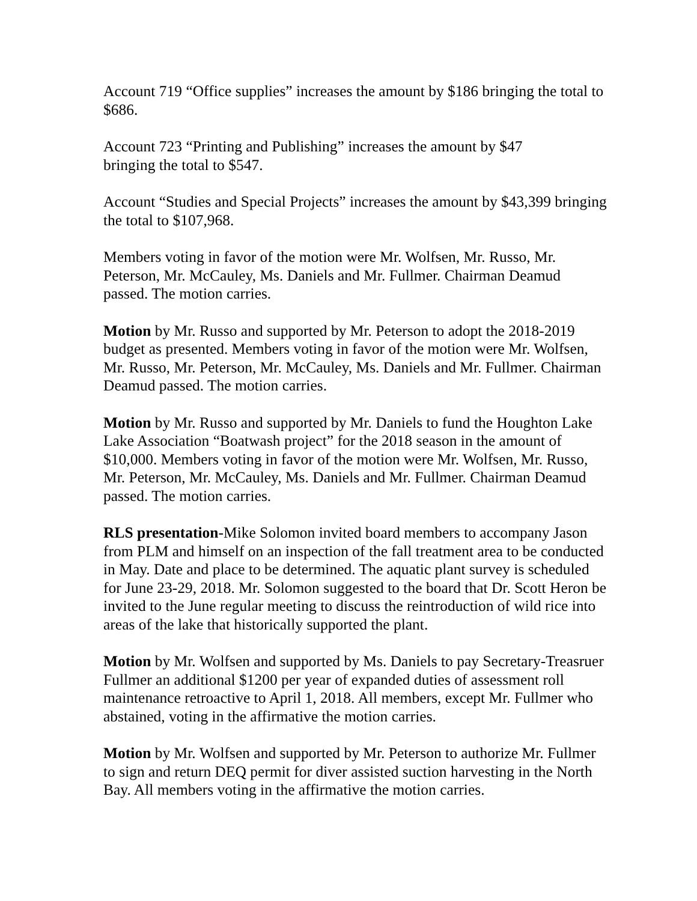Account 719 “Office supplies” increases the amount by $186 bringing the total to $686.
Account 723 “Printing and Publishing” increases the amount by $47
bringing the total to $547.
Account “Studies and Special Projects” increases the amount by $43,399 bringing the total to $107,968.
Members voting in favor of the motion were Mr. Wolfsen, Mr. Russo, Mr. Peterson, Mr. McCauley, Ms. Daniels and Mr. Fullmer. Chairman Deamud passed. The motion carries.
Motion by Mr. Russo and supported by Mr. Peterson to adopt the 2018-2019 budget as presented. Members voting in favor of the motion were Mr. Wolfsen, Mr. Russo, Mr. Peterson, Mr. McCauley, Ms. Daniels and Mr. Fullmer. Chairman Deamud passed. The motion carries.
Motion by Mr. Russo and supported by Mr. Daniels to fund the Houghton Lake Lake Association “Boatwash project” for the 2018 season in the amount of $10,000. Members voting in favor of the motion were Mr. Wolfsen, Mr. Russo, Mr. Peterson, Mr. McCauley, Ms. Daniels and Mr. Fullmer. Chairman Deamud passed. The motion carries.
RLS presentation-Mike Solomon invited board members to accompany Jason from PLM and himself on an inspection of the fall treatment area to be conducted in May. Date and place to be determined. The aquatic plant survey is scheduled for June 23-29, 2018. Mr. Solomon suggested to the board that Dr. Scott Heron be invited to the June regular meeting to discuss the reintroduction of wild rice into areas of the lake that historically supported the plant.
Motion by Mr. Wolfsen and supported by Ms. Daniels to pay Secretary-Treasruer Fullmer an additional $1200 per year of expanded duties of assessment roll maintenance retroactive to April 1, 2018. All members, except Mr. Fullmer who abstained, voting in the affirmative the motion carries.
Motion by Mr. Wolfsen and supported by Mr. Peterson to authorize Mr. Fullmer to sign and return DEQ permit for diver assisted suction harvesting in the North Bay. All members voting in the affirmative the motion carries.